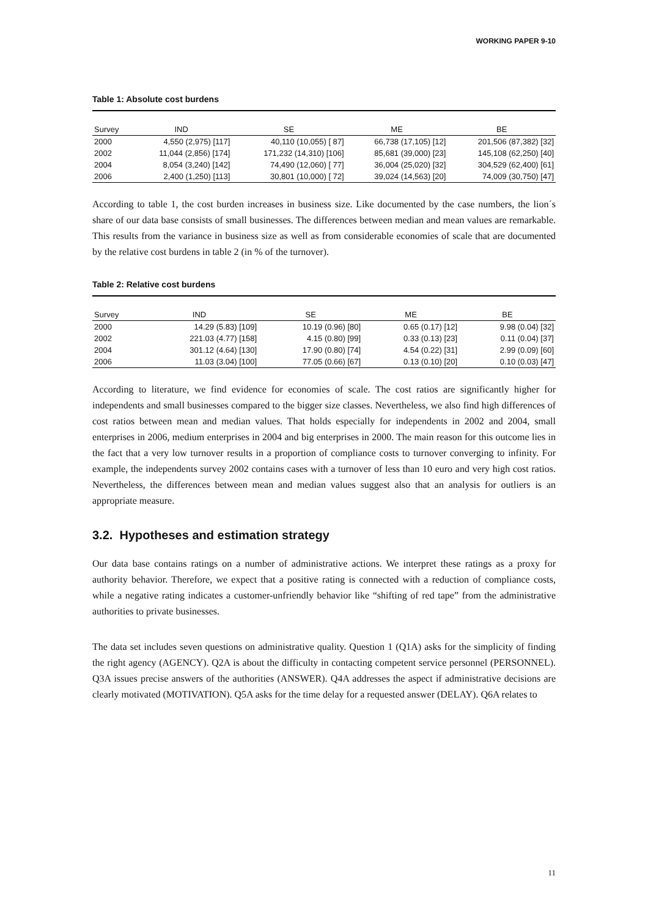WORKING PAPER 9-10
Table 1: Absolute cost burdens
| Survey | IND | SE | ME | BE |
| --- | --- | --- | --- | --- |
| 2000 | 4,550 (2,975) [117] | 40,110 (10,055) [ 87] | 66,738 (17,105) [12] | 201,506 (87,382) [32] |
| 2002 | 11,044 (2,856) [174] | 171,232 (14,310) [106] | 85,681 (39,000) [23] | 145,108 (62,250) [40] |
| 2004 | 8,054 (3,240) [142] | 74,490 (12,060) [ 77] | 36,004 (25,020) [32] | 304,529 (62,400) [61] |
| 2006 | 2,400 (1,250) [113] | 30,801 (10,000) [ 72] | 39,024 (14,563) [20] | 74,009 (30,750) [47] |
According to table 1, the cost burden increases in business size. Like documented by the case numbers, the lion´s share of our data base consists of small businesses. The differences between median and mean values are remarkable. This results from the variance in business size as well as from considerable economies of scale that are documented by the relative cost burdens in table 2 (in % of the turnover).
Table 2: Relative cost burdens
| Survey | IND | SE | ME | BE |
| --- | --- | --- | --- | --- |
| 2000 | 14.29 (5.83) [109] | 10.19 (0.96) [80] | 0.65 (0.17) [12] | 9.98 (0.04) [32] |
| 2002 | 221.03 (4.77) [158] | 4.15 (0.80) [99] | 0.33 (0.13) [23] | 0.11 (0.04) [37] |
| 2004 | 301.12 (4.64) [130] | 17.90 (0.80) [74] | 4.54 (0.22) [31] | 2.99 (0.09) [60] |
| 2006 | 11.03 (3.04) [100] | 77.05 (0.66) [67] | 0.13 (0.10) [20] | 0.10 (0.03) [47] |
According to literature, we find evidence for economies of scale. The cost ratios are significantly higher for independents and small businesses compared to the bigger size classes. Nevertheless, we also find high differences of cost ratios between mean and median values. That holds especially for independents in 2002 and 2004, small enterprises in 2006, medium enterprises in 2004 and big enterprises in 2000. The main reason for this outcome lies in the fact that a very low turnover results in a proportion of compliance costs to turnover converging to infinity. For example, the independents survey 2002 contains cases with a turnover of less than 10 euro and very high cost ratios. Nevertheless, the differences between mean and median values suggest also that an analysis for outliers is an appropriate measure.
3.2. Hypotheses and estimation strategy
Our data base contains ratings on a number of administrative actions. We interpret these ratings as a proxy for authority behavior. Therefore, we expect that a positive rating is connected with a reduction of compliance costs, while a negative rating indicates a customer-unfriendly behavior like “shifting of red tape” from the administrative authorities to private businesses.
The data set includes seven questions on administrative quality. Question 1 (Q1A) asks for the simplicity of finding the right agency (AGENCY). Q2A is about the difficulty in contacting competent service personnel (PERSONNEL). Q3A issues precise answers of the authorities (ANSWER). Q4A addresses the aspect if administrative decisions are clearly motivated (MOTIVATION). Q5A asks for the time delay for a requested answer (DELAY). Q6A relates to
11